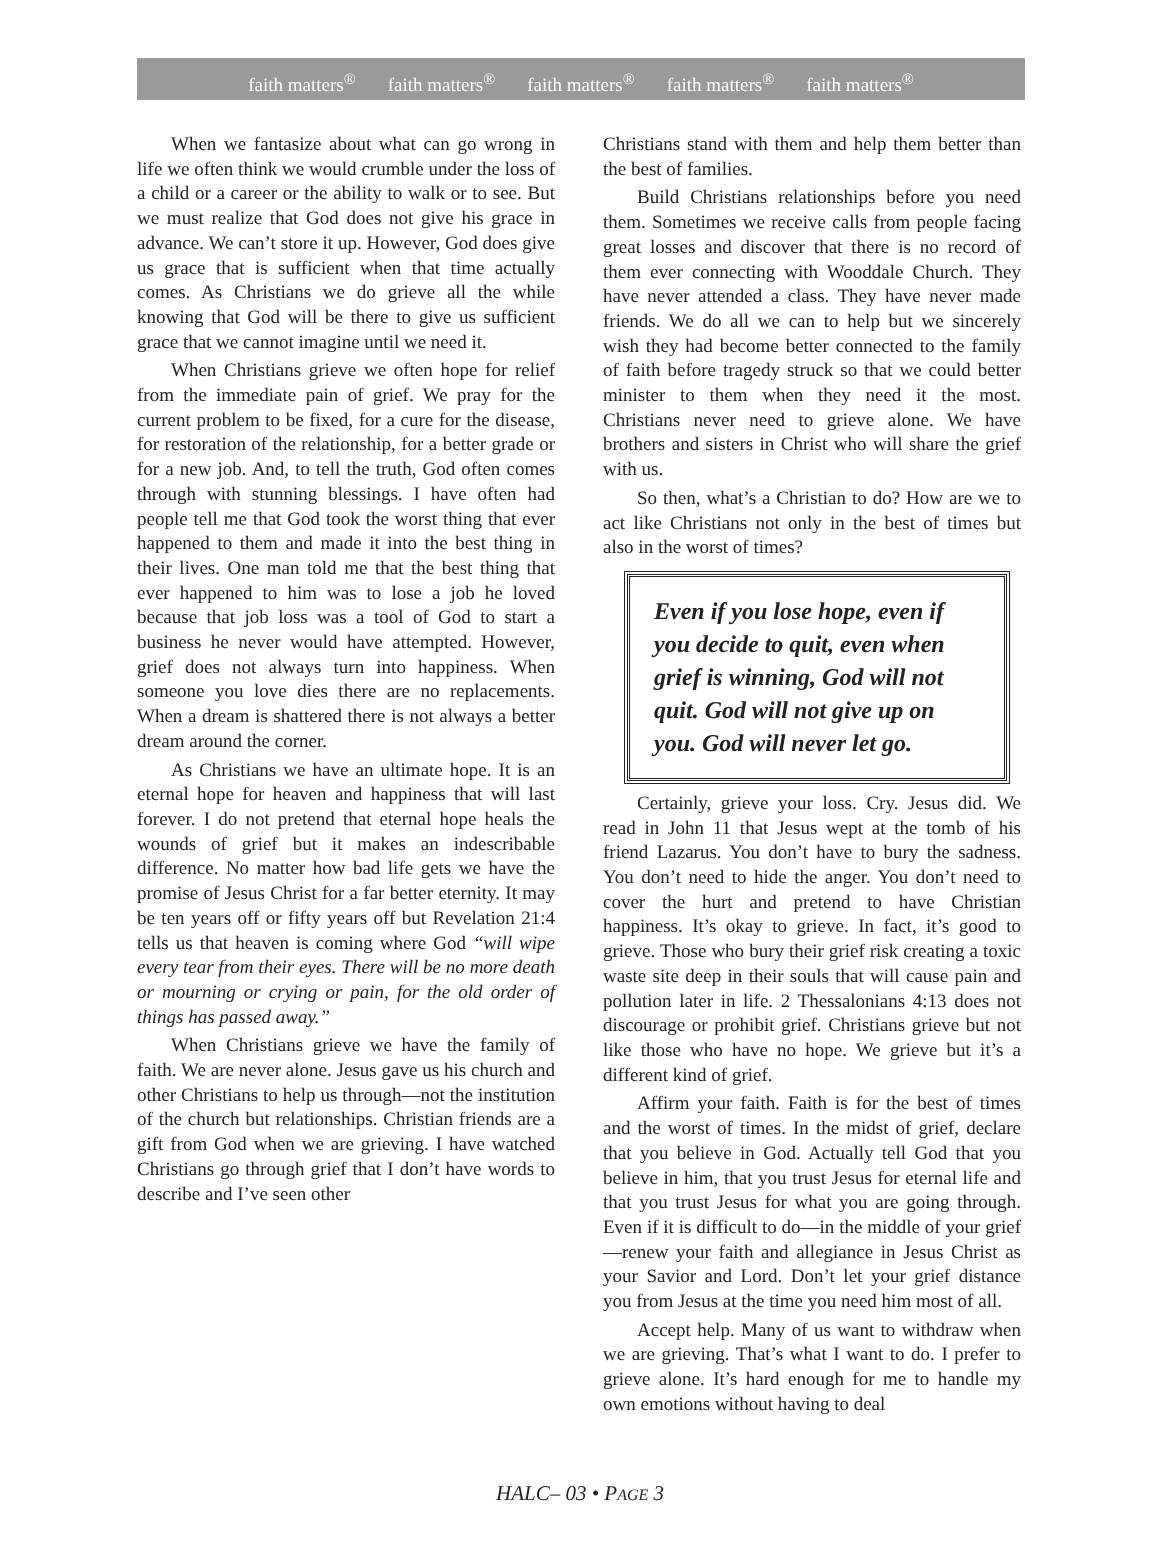faith matters<sup>®</sup> faith matters<sup>®</sup> faith matters<sup>®</sup> faith matters<sup>®</sup> faith matters<sup>®</sup>
When we fantasize about what can go wrong in life we often think we would crumble under the loss of a child or a career or the ability to walk or to see. But we must realize that God does not give his grace in advance. We can’t store it up. However, God does give us grace that is sufficient when that time actually comes. As Christians we do grieve all the while knowing that God will be there to give us sufficient grace that we cannot imagine until we need it.
When Christians grieve we often hope for relief from the immediate pain of grief. We pray for the current problem to be fixed, for a cure for the disease, for restoration of the relationship, for a better grade or for a new job. And, to tell the truth, God often comes through with stunning blessings. I have often had people tell me that God took the worst thing that ever happened to them and made it into the best thing in their lives. One man told me that the best thing that ever happened to him was to lose a job he loved because that job loss was a tool of God to start a business he never would have attempted. However, grief does not always turn into happiness. When someone you love dies there are no replacements. When a dream is shattered there is not always a better dream around the corner.
As Christians we have an ultimate hope. It is an eternal hope for heaven and happiness that will last forever. I do not pretend that eternal hope heals the wounds of grief but it makes an indescribable difference. No matter how bad life gets we have the promise of Jesus Christ for a far better eternity. It may be ten years off or fifty years off but Revelation 21:4 tells us that heaven is coming where God “will wipe every tear from their eyes. There will be no more death or mourning or crying or pain, for the old order of things has passed away.”
When Christians grieve we have the family of faith. We are never alone. Jesus gave us his church and other Christians to help us through—not the institution of the church but relationships. Christian friends are a gift from God when we are grieving. I have watched Christians go through grief that I don’t have words to describe and I’ve seen other
Christians stand with them and help them better than the best of families.
Build Christians relationships before you need them. Sometimes we receive calls from people facing great losses and discover that there is no record of them ever connecting with Wooddale Church. They have never attended a class. They have never made friends. We do all we can to help but we sincerely wish they had become better connected to the family of faith before tragedy struck so that we could better minister to them when they need it the most. Christians never need to grieve alone. We have brothers and sisters in Christ who will share the grief with us.
So then, what’s a Christian to do? How are we to act like Christians not only in the best of times but also in the worst of times?
Even if you lose hope, even if you decide to quit, even when grief is winning, God will not quit. God will not give up on you. God will never let go.
Certainly, grieve your loss. Cry. Jesus did. We read in John 11 that Jesus wept at the tomb of his friend Lazarus. You don’t have to bury the sadness. You don’t need to hide the anger. You don’t need to cover the hurt and pretend to have Christian happiness. It’s okay to grieve. In fact, it’s good to grieve. Those who bury their grief risk creating a toxic waste site deep in their souls that will cause pain and pollution later in life. 2 Thessalonians 4:13 does not discourage or prohibit grief. Christians grieve but not like those who have no hope. We grieve but it’s a different kind of grief.
Affirm your faith. Faith is for the best of times and the worst of times. In the midst of grief, declare that you believe in God. Actually tell God that you believe in him, that you trust Jesus for eternal life and that you trust Jesus for what you are going through. Even if it is difficult to do—in the middle of your grief—renew your faith and allegiance in Jesus Christ as your Savior and Lord. Don’t let your grief distance you from Jesus at the time you need him most of all.
Accept help. Many of us want to withdraw when we are grieving. That’s what I want to do. I prefer to grieve alone. It’s hard enough for me to handle my own emotions without having to deal
HALC– 03 • PAGE 3